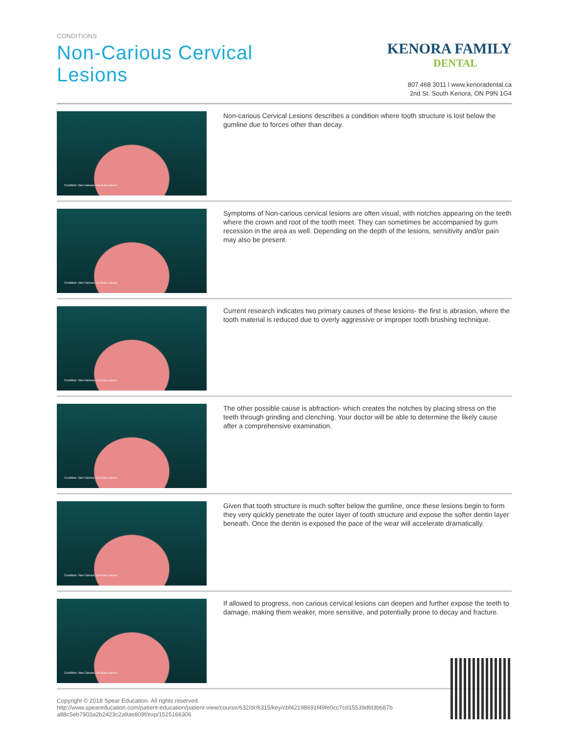CONDITIONS
Non-Carious Cervical
Lesions
KENORA FAMILY
DENTAL
807 468 3011 l www.kenoradental.ca
2nd St. South Kenora, ON P9N 1G4
Condition: Non-Carious Cervical Lesions
Non-carious Cervical Lesions describes a condition where tooth structure is lost below the gumline due to forces other than decay.
Condition: Non-Carious Cervical Lesions
Symptoms of Non-carious cervical lesions are often visual, with notches appearing on the teeth where the crown and root of the tooth meet. They can sometimes be accompanied by gum recession in the area as well. Depending on the depth of the lesions, sensitivity and/or pain may also be present.
Condition: Non-Carious Cervical Lesions
Current research indicates two primary causes of these lesions- the first is abrasion, where the tooth material is reduced due to overly aggressive or improper tooth brushing technique.
Condition: Non-Carious Cervical Lesions
The other possible cause is abfraction- which creates the notches by placing stress on the teeth through grinding and clenching. Your doctor will be able to determine the likely cause after a comprehensive examination.
Condition: Non-Carious Cervical Lesions
Given that tooth structure is much softer below the gumline, once these lesions begin to form they very quickly penetrate the outer layer of tooth structure and expose the softer dentin layer beneath. Once the dentin is exposed the pace of the wear will accelerate dramatically.
Condition: Non-Carious Cervical Lesions
If allowed to progress, non carious cervical lesions can deepen and further expose the teeth to damage, making them weaker, more sensitive, and potentially prone to decay and fracture.
Copyright © 2018 Spear Education. All rights reserved.
http://www.speareducation.com/patient-education/patient-view/course/632/dr/6315/key/cbf42198691f49fe0cc7cd15539dfd3b687b
a88c5eb7903a2b2423c2a9ae809f/exp/1525166306